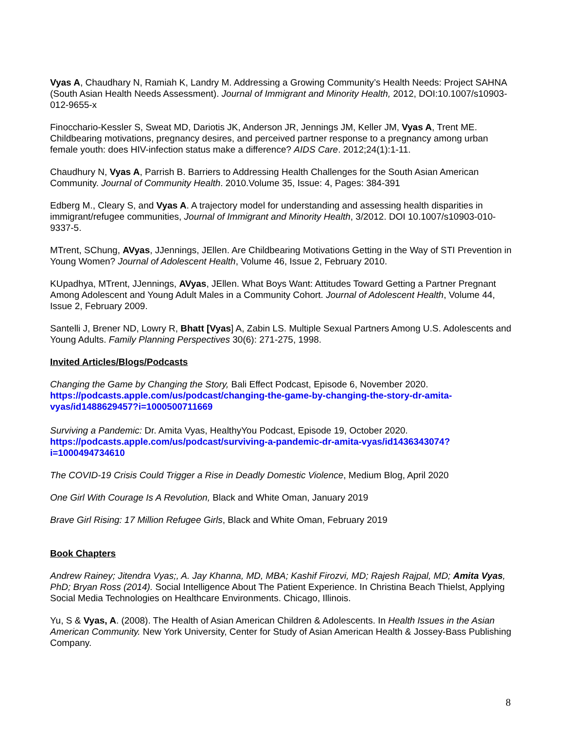Vyas A, Chaudhary N, Ramiah K, Landry M. Addressing a Growing Community’s Health Needs: Project SAHNA (South Asian Health Needs Assessment). Journal of Immigrant and Minority Health, 2012, DOI:10.1007/s10903-012-9655-x
Finocchario-Kessler S, Sweat MD, Dariotis JK, Anderson JR, Jennings JM, Keller JM, Vyas A, Trent ME. Childbearing motivations, pregnancy desires, and perceived partner response to a pregnancy among urban female youth: does HIV-infection status make a difference? AIDS Care. 2012;24(1):1-11.
Chaudhury N, Vyas A, Parrish B. Barriers to Addressing Health Challenges for the South Asian American Community. Journal of Community Health. 2010.Volume 35, Issue: 4, Pages: 384-391
Edberg M., Cleary S, and Vyas A. A trajectory model for understanding and assessing health disparities in immigrant/refugee communities, Journal of Immigrant and Minority Health, 3/2012. DOI 10.1007/s10903-010-9337-5.
MTrent, SChung, AVyas, JJennings, JEllen. Are Childbearing Motivations Getting in the Way of STI Prevention in Young Women? Journal of Adolescent Health, Volume 46, Issue 2, February 2010.
KUpadhya, MTrent, JJennings, AVyas, JEllen. What Boys Want: Attitudes Toward Getting a Partner Pregnant Among Adolescent and Young Adult Males in a Community Cohort. Journal of Adolescent Health, Volume 44, Issue 2, February 2009.
Santelli J, Brener ND, Lowry R, Bhatt [Vyas] A, Zabin LS. Multiple Sexual Partners Among U.S. Adolescents and Young Adults. Family Planning Perspectives 30(6): 271-275, 1998.
Invited Articles/Blogs/Podcasts
Changing the Game by Changing the Story, Bali Effect Podcast, Episode 6, November 2020. https://podcasts.apple.com/us/podcast/changing-the-game-by-changing-the-story-dr-amita-vyas/id1488629457?i=1000500711669
Surviving a Pandemic: Dr. Amita Vyas, HealthyYou Podcast, Episode 19, October 2020. https://podcasts.apple.com/us/podcast/surviving-a-pandemic-dr-amita-vyas/id1436343074?i=1000494734610
The COVID-19 Crisis Could Trigger a Rise in Deadly Domestic Violence, Medium Blog, April 2020
One Girl With Courage Is A Revolution, Black and White Oman, January 2019
Brave Girl Rising: 17 Million Refugee Girls, Black and White Oman, February 2019
Book Chapters
Andrew Rainey; Jitendra Vyas;, A. Jay Khanna, MD, MBA; Kashif Firozvi, MD; Rajesh Rajpal, MD; Amita Vyas, PhD; Bryan Ross (2014). Social Intelligence About The Patient Experience. In Christina Beach Thielst, Applying Social Media Technologies on Healthcare Environments. Chicago, Illinois.
Yu, S & Vyas, A. (2008). The Health of Asian American Children & Adolescents. In Health Issues in the Asian American Community. New York University, Center for Study of Asian American Health & Jossey-Bass Publishing Company.
8